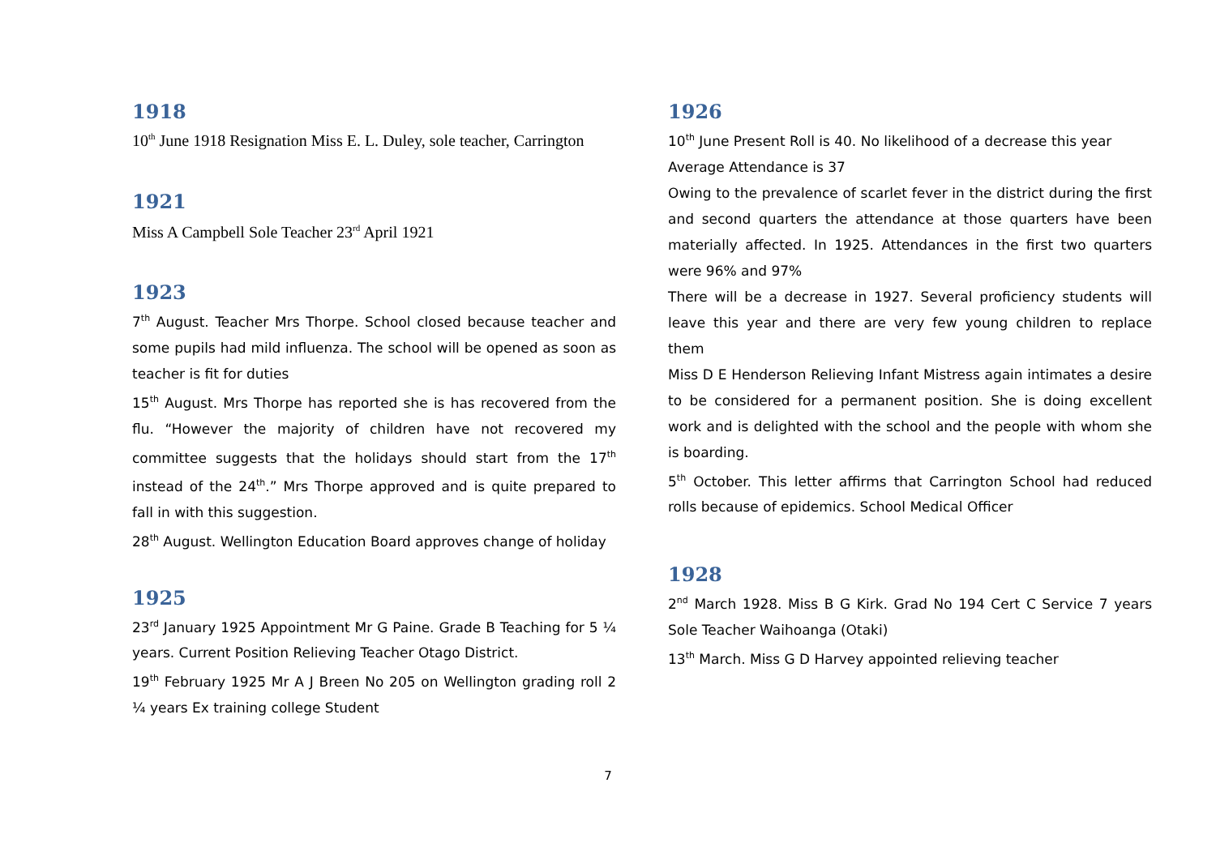1918
10<sup>th</sup> June 1918 Resignation Miss E. L. Duley, sole teacher, Carrington
1921
Miss A Campbell Sole Teacher 23<sup>rd</sup> April 1921
1923
7<sup>th</sup> August. Teacher Mrs Thorpe. School closed because teacher and some pupils had mild influenza. The school will be opened as soon as teacher is fit for duties
15<sup>th</sup> August. Mrs Thorpe has reported she is has recovered from the flu. “However the majority of children have not recovered my committee suggests that the holidays should start from the 17<sup>th</sup> instead of the 24<sup>th</sup>.” Mrs Thorpe approved and is quite prepared to fall in with this suggestion.
28<sup>th</sup> August. Wellington Education Board approves change of holiday
1925
23<sup>rd</sup> January 1925 Appointment Mr G Paine. Grade B Teaching for 5 ¼ years. Current Position Relieving Teacher Otago District.
19<sup>th</sup> February 1925 Mr A J Breen No 205 on Wellington grading roll 2 ¼ years Ex training college Student
1926
10<sup>th</sup> June Present Roll is 40. No likelihood of a decrease this year
Average Attendance is 37
Owing to the prevalence of scarlet fever in the district during the first and second quarters the attendance at those quarters have been materially affected. In 1925. Attendances in the first two quarters were 96% and 97%
There will be a decrease in 1927. Several proficiency students will leave this year and there are very few young children to replace them
Miss D E Henderson Relieving Infant Mistress again intimates a desire to be considered for a permanent position. She is doing excellent work and is delighted with the school and the people with whom she is boarding.
5<sup>th</sup> October. This letter affirms that Carrington School had reduced rolls because of epidemics. School Medical Officer
1928
2<sup>nd</sup> March 1928. Miss B G Kirk. Grad No 194 Cert C Service 7 years Sole Teacher Waihoanga (Otaki)
13<sup>th</sup> March. Miss G D Harvey appointed relieving teacher
7